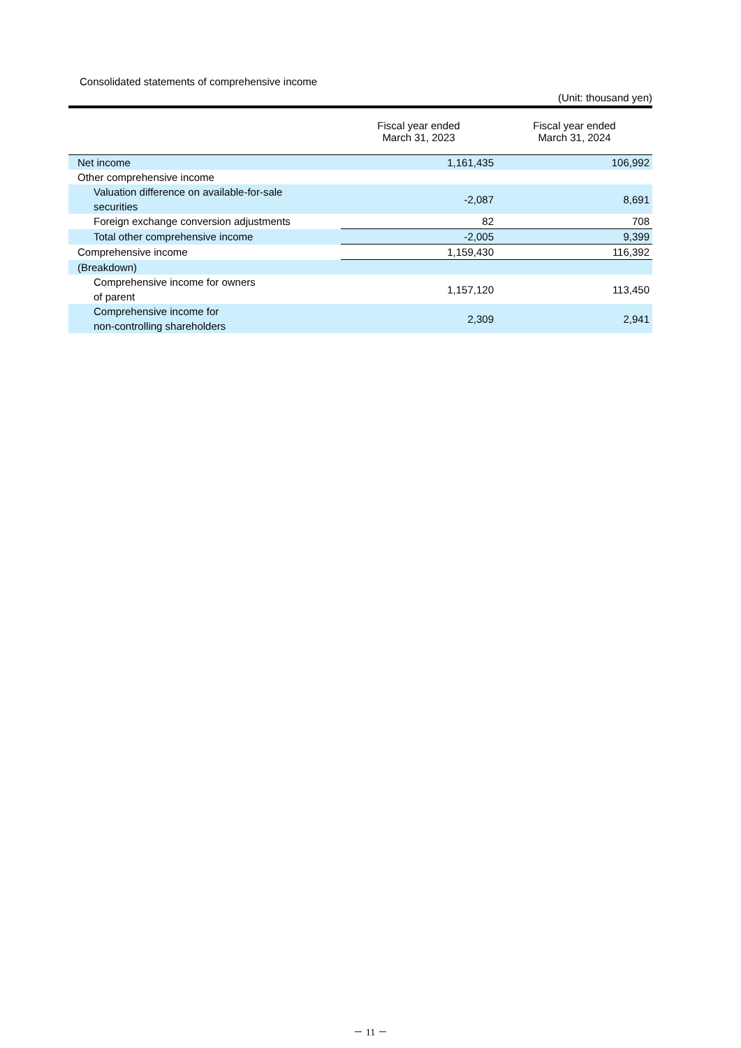Consolidated statements of comprehensive income
(Unit: thousand yen)
| | Fiscal year ended March 31, 2023 | Fiscal year ended March 31, 2024 |
| --- | --- | --- |
| Net income | 1,161,435 | 106,992 |
| Other comprehensive income | | |
| Valuation difference on available-for-sale securities | -2,087 | 8,691 |
| Foreign exchange conversion adjustments | 82 | 708 |
| Total other comprehensive income | -2,005 | 9,399 |
| Comprehensive income | 1,159,430 | 116,392 |
| (Breakdown) | | |
| Comprehensive income for owners of parent | 1,157,120 | 113,450 |
| Comprehensive income for non-controlling shareholders | 2,309 | 2,941 |
－ 11 －